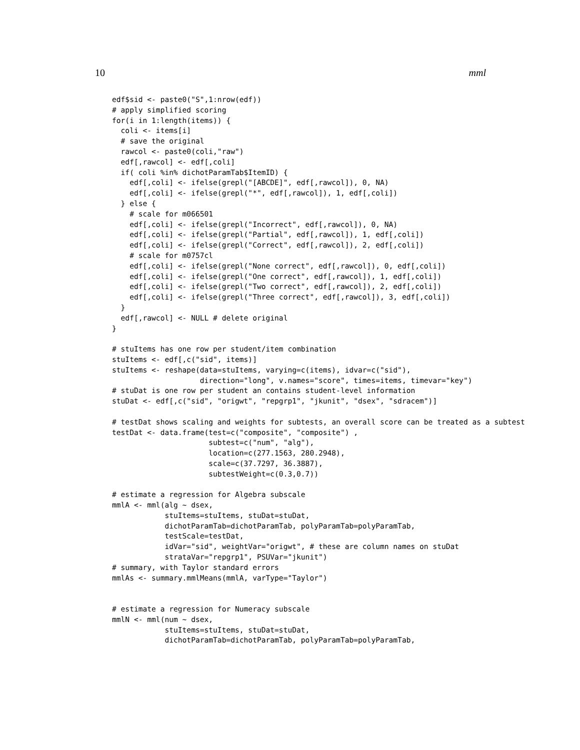10 mml
edf$sid <- paste0("S",1:nrow(edf))
# apply simplified scoring
for(i in 1:length(items)) {
  coli <- items[i]
  # save the original
  rawcol <- paste0(coli,"raw")
  edf[,rawcol] <- edf[,coli]
  if( coli %in% dichotParamTab$ItemID) {
    edf[,coli] <- ifelse(grepl("[ABCDE]", edf[,rawcol]), 0, NA)
    edf[,coli] <- ifelse(grepl("*", edf[,rawcol]), 1, edf[,coli])
  } else {
    # scale for m066501
    edf[,coli] <- ifelse(grepl("Incorrect", edf[,rawcol]), 0, NA)
    edf[,coli] <- ifelse(grepl("Partial", edf[,rawcol]), 1, edf[,coli])
    edf[,coli] <- ifelse(grepl("Correct", edf[,rawcol]), 2, edf[,coli])
    # scale for m0757cl
    edf[,coli] <- ifelse(grepl("None correct", edf[,rawcol]), 0, edf[,coli])
    edf[,coli] <- ifelse(grepl("One correct", edf[,rawcol]), 1, edf[,coli])
    edf[,coli] <- ifelse(grepl("Two correct", edf[,rawcol]), 2, edf[,coli])
    edf[,coli] <- ifelse(grepl("Three correct", edf[,rawcol]), 3, edf[,coli])
  }
  edf[,rawcol] <- NULL # delete original
}

# stuItems has one row per student/item combination
stuItems <- edf[,c("sid", items)]
stuItems <- reshape(data=stuItems, varying=c(items), idvar=c("sid"),
                    direction="long", v.names="score", times=items, timevar="key")
# stuDat is one row per student an contains student-level information
stuDat <- edf[,c("sid", "origwt", "repgrp1", "jkunit", "dsex", "sdracem")]

# testDat shows scaling and weights for subtests, an overall score can be treated as a subtest
testDat <- data.frame(test=c("composite", "composite") ,
                      subtest=c("num", "alg"),
                      location=c(277.1563, 280.2948),
                      scale=c(37.7297, 36.3887),
                      subtestWeight=c(0.3,0.7))

# estimate a regression for Algebra subscale
mmlA <- mml(alg ~ dsex,
            stuItems=stuItems, stuDat=stuDat,
            dichotParamTab=dichotParamTab, polyParamTab=polyParamTab,
            testScale=testDat,
            idVar="sid", weightVar="origwt", # these are column names on stuDat
            strataVar="repgrp1", PSUVar="jkunit")
# summary, with Taylor standard errors
mmlAs <- summary.mmlMeans(mmlA, varType="Taylor")


# estimate a regression for Numeracy subscale
mmlN <- mml(num ~ dsex,
            stuItems=stuItems, stuDat=stuDat,
            dichotParamTab=dichotParamTab, polyParamTab=polyParamTab,